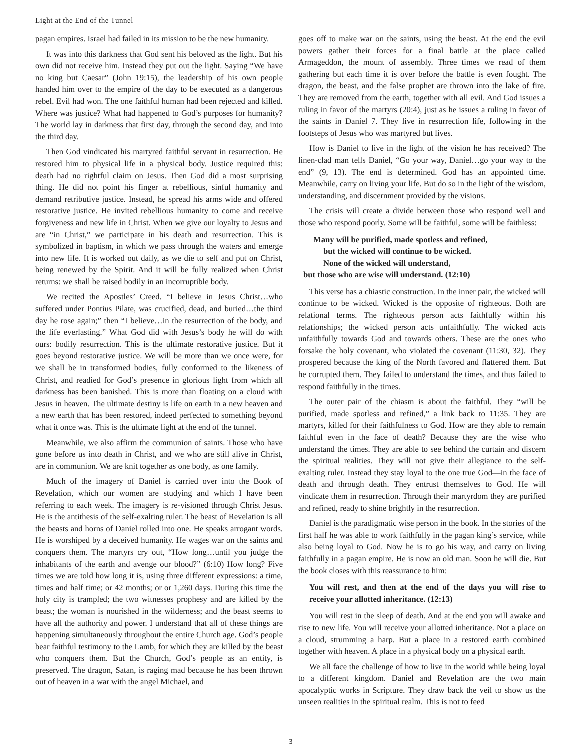Light at the End of the Tunnel
pagan empires. Israel had failed in its mission to be the new humanity.
It was into this darkness that God sent his beloved as the light. But his own did not receive him. Instead they put out the light. Saying “We have no king but Caesar” (John 19:15), the leadership of his own people handed him over to the empire of the day to be executed as a dangerous rebel. Evil had won. The one faithful human had been rejected and killed. Where was justice? What had happened to God’s purposes for humanity? The world lay in darkness that first day, through the second day, and into the third day.
Then God vindicated his martyred faithful servant in resurrection. He restored him to physical life in a physical body. Justice required this: death had no rightful claim on Jesus. Then God did a most surprising thing. He did not point his finger at rebellious, sinful humanity and demand retributive justice. Instead, he spread his arms wide and offered restorative justice. He invited rebellious humanity to come and receive forgiveness and new life in Christ. When we give our loyalty to Jesus and are “in Christ,” we participate in his death and resurrection. This is symbolized in baptism, in which we pass through the waters and emerge into new life. It is worked out daily, as we die to self and put on Christ, being renewed by the Spirit. And it will be fully realized when Christ returns: we shall be raised bodily in an incorruptible body.
We recited the Apostles’ Creed. “I believe in Jesus Christ…who suffered under Pontius Pilate, was crucified, dead, and buried…the third day he rose again;” then “I believe…in the resurrection of the body, and the life everlasting.” What God did with Jesus’s body he will do with ours: bodily resurrection. This is the ultimate restorative justice. But it goes beyond restorative justice. We will be more than we once were, for we shall be in transformed bodies, fully conformed to the likeness of Christ, and readied for God’s presence in glorious light from which all darkness has been banished. This is more than floating on a cloud with Jesus in heaven. The ultimate destiny is life on earth in a new heaven and a new earth that has been restored, indeed perfected to something beyond what it once was. This is the ultimate light at the end of the tunnel.
Meanwhile, we also affirm the communion of saints. Those who have gone before us into death in Christ, and we who are still alive in Christ, are in communion. We are knit together as one body, as one family.
Much of the imagery of Daniel is carried over into the Book of Revelation, which our women are studying and which I have been referring to each week. The imagery is re-visioned through Christ Jesus. He is the antithesis of the self-exalting ruler. The beast of Revelation is all the beasts and horns of Daniel rolled into one. He speaks arrogant words. He is worshiped by a deceived humanity. He wages war on the saints and conquers them. The martyrs cry out, “How long…until you judge the inhabitants of the earth and avenge our blood?” (6:10) How long? Five times we are told how long it is, using three different expressions: a time, times and half time; or 42 months; or or 1,260 days. During this time the holy city is trampled; the two witnesses prophesy and are killed by the beast; the woman is nourished in the wilderness; and the beast seems to have all the authority and power. I understand that all of these things are happening simultaneously throughout the entire Church age. God’s people bear faithful testimony to the Lamb, for which they are killed by the beast who conquers them. But the Church, God’s people as an entity, is preserved. The dragon, Satan, is raging mad because he has been thrown out of heaven in a war with the angel Michael, and
goes off to make war on the saints, using the beast. At the end the evil powers gather their forces for a final battle at the place called Armageddon, the mount of assembly. Three times we read of them gathering but each time it is over before the battle is even fought. The dragon, the beast, and the false prophet are thrown into the lake of fire. They are removed from the earth, together with all evil. And God issues a ruling in favor of the martyrs (20:4), just as he issues a ruling in favor of the saints in Daniel 7. They live in resurrection life, following in the footsteps of Jesus who was martyred but lives.
How is Daniel to live in the light of the vision he has received? The linen-clad man tells Daniel, “Go your way, Daniel…go your way to the end” (9, 13). The end is determined. God has an appointed time. Meanwhile, carry on living your life. But do so in the light of the wisdom, understanding, and discernment provided by the visions.
The crisis will create a divide between those who respond well and those who respond poorly. Some will be faithful, some will be faithless:
Many will be purified, made spotless and refined,
but the wicked will continue to be wicked.
None of the wicked will understand,
but those who are wise will understand. (12:10)
This verse has a chiastic construction. In the inner pair, the wicked will continue to be wicked. Wicked is the opposite of righteous. Both are relational terms. The righteous person acts faithfully within his relationships; the wicked person acts unfaithfully. The wicked acts unfaithfully towards God and towards others. These are the ones who forsake the holy covenant, who violated the covenant (11:30, 32). They prospered because the king of the North favored and flattered them. But he corrupted them. They failed to understand the times, and thus failed to respond faithfully in the times.
The outer pair of the chiasm is about the faithful. They “will be purified, made spotless and refined,” a link back to 11:35. They are martyrs, killed for their faithfulness to God. How are they able to remain faithful even in the face of death? Because they are the wise who understand the times. They are able to see behind the curtain and discern the spiritual realities. They will not give their allegiance to the self-exalting ruler. Instead they stay loyal to the one true God—in the face of death and through death. They entrust themselves to God. He will vindicate them in resurrection. Through their martyrdom they are purified and refined, ready to shine brightly in the resurrection.
Daniel is the paradigmatic wise person in the book. In the stories of the first half he was able to work faithfully in the pagan king’s service, while also being loyal to God. Now he is to go his way, and carry on living faithfully in a pagan empire. He is now an old man. Soon he will die. But the book closes with this reassurance to him:
You will rest, and then at the end of the days you will rise to receive your allotted inheritance. (12:13)
You will rest in the sleep of death. And at the end you will awake and rise to new life. You will receive your allotted inheritance. Not a place on a cloud, strumming a harp. But a place in a restored earth combined together with heaven. A place in a physical body on a physical earth.
We all face the challenge of how to live in the world while being loyal to a different kingdom. Daniel and Revelation are the two main apocalyptic works in Scripture. They draw back the veil to show us the unseen realities in the spiritual realm. This is not to feed
3